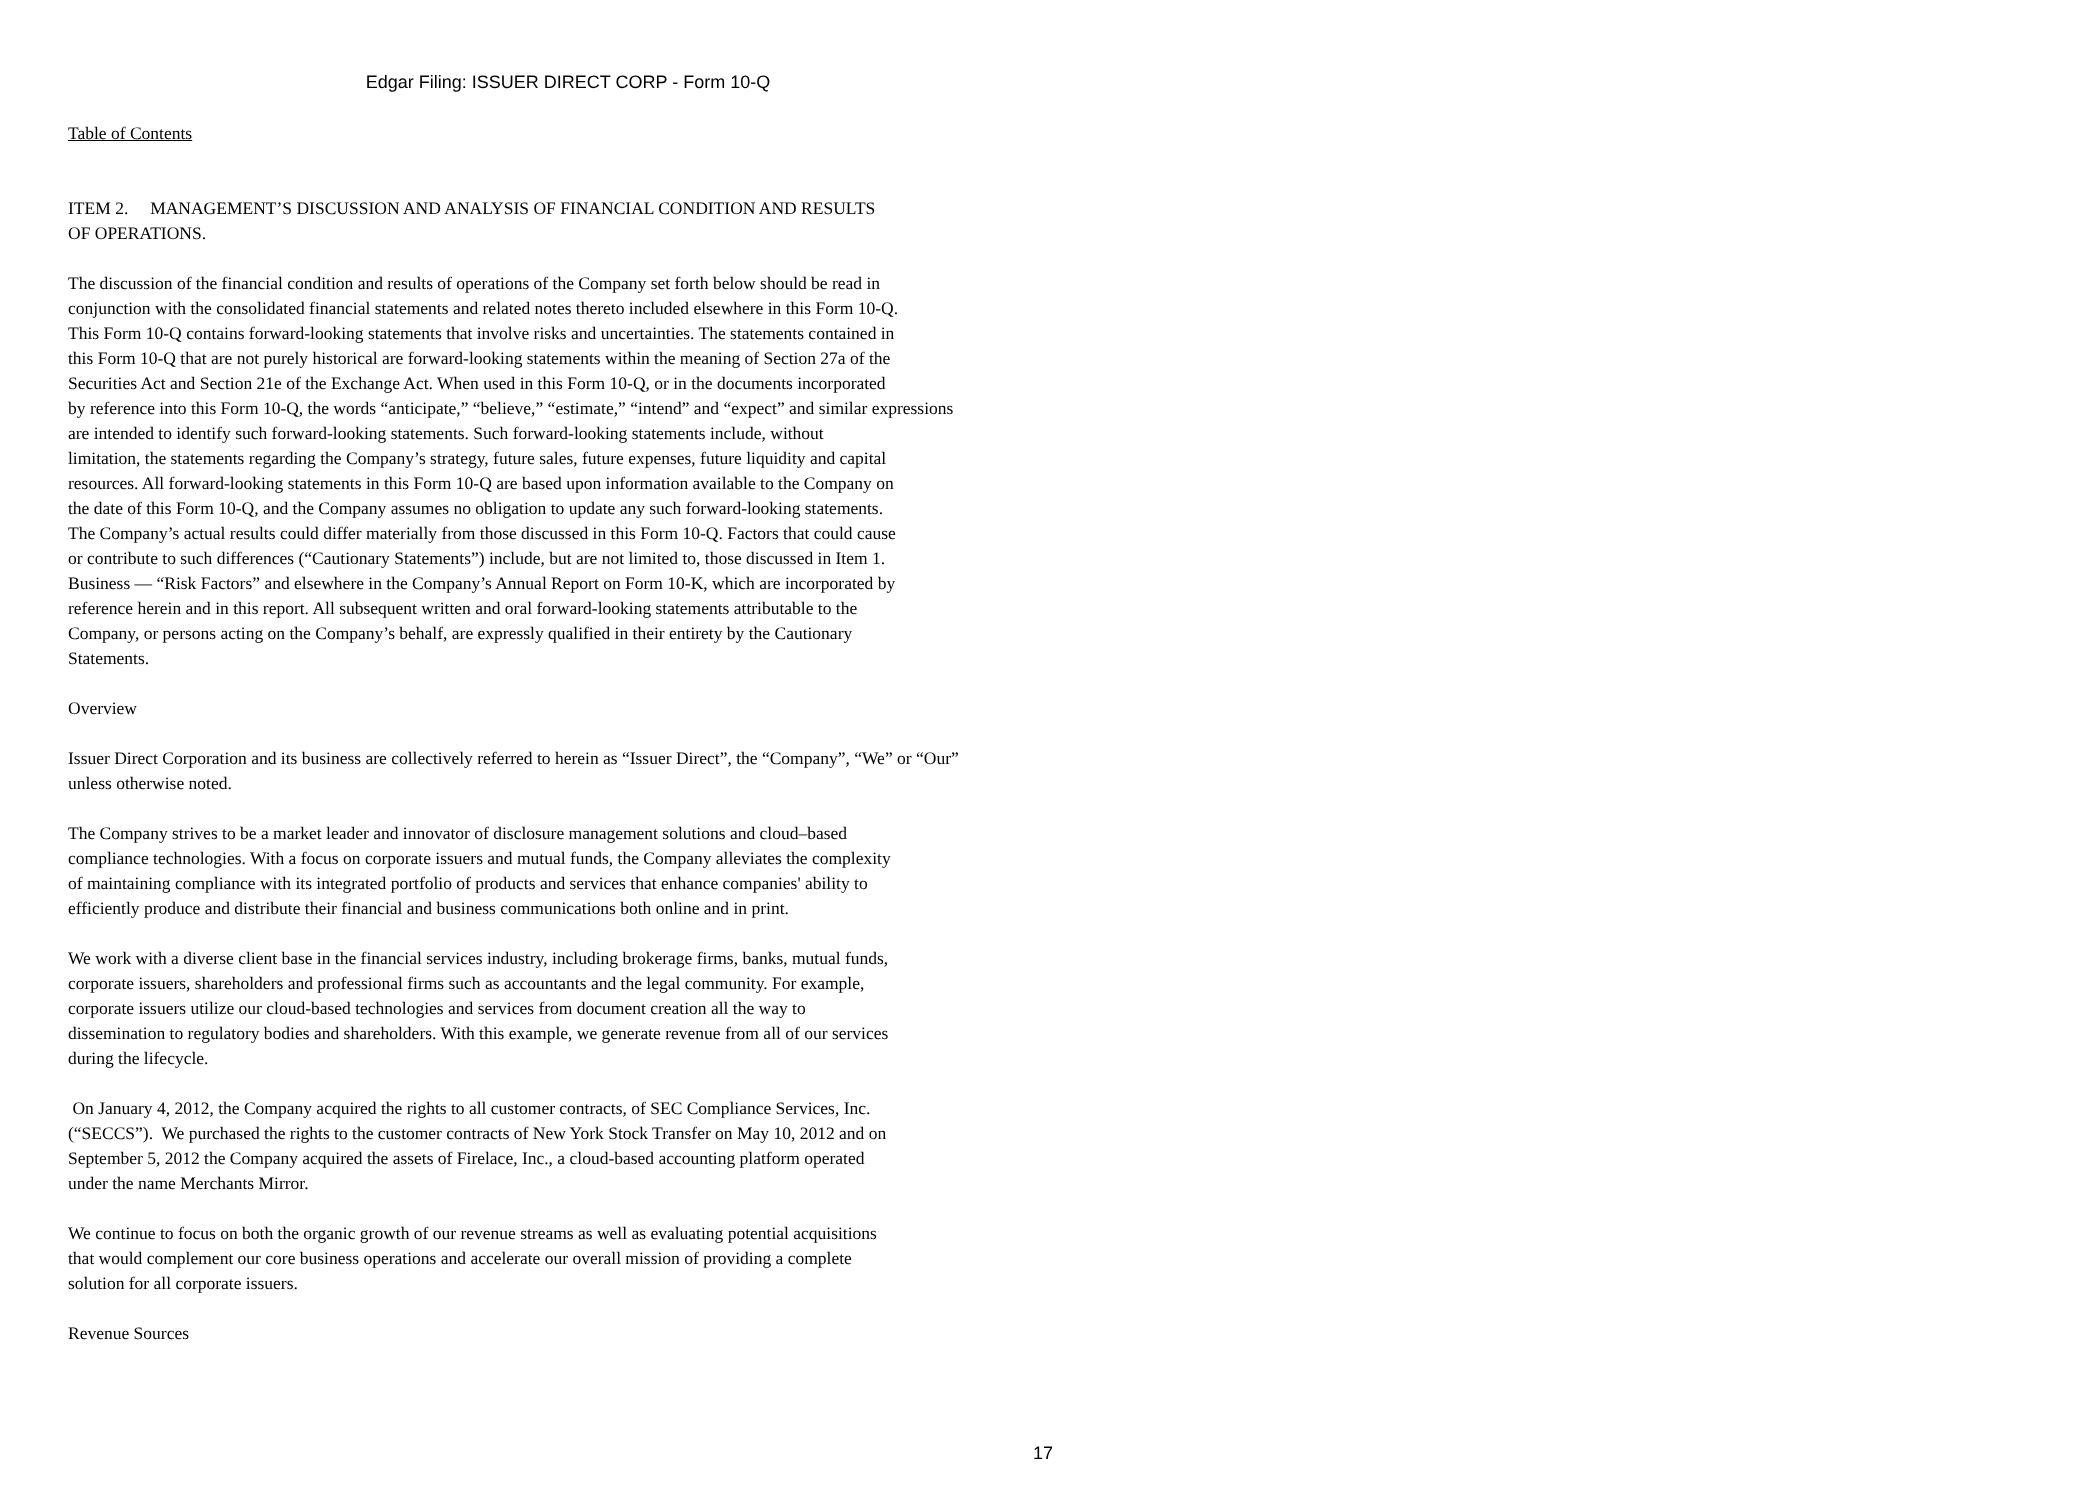Edgar Filing: ISSUER DIRECT CORP - Form 10-Q
Table of Contents
ITEM 2. MANAGEMENT’S DISCUSSION AND ANALYSIS OF FINANCIAL CONDITION AND RESULTS
OF OPERATIONS.
The discussion of the financial condition and results of operations of the Company set forth below should be read in
conjunction with the consolidated financial statements and related notes thereto included elsewhere in this Form 10-Q.
This Form 10-Q contains forward-looking statements that involve risks and uncertainties. The statements contained in
this Form 10-Q that are not purely historical are forward-looking statements within the meaning of Section 27a of the
Securities Act and Section 21e of the Exchange Act. When used in this Form 10-Q, or in the documents incorporated
by reference into this Form 10-Q, the words “anticipate,” “believe,” “estimate,” “intend” and “expect” and similar expressions
are intended to identify such forward-looking statements. Such forward-looking statements include, without
limitation, the statements regarding the Company’s strategy, future sales, future expenses, future liquidity and capital
resources. All forward-looking statements in this Form 10-Q are based upon information available to the Company on
the date of this Form 10-Q, and the Company assumes no obligation to update any such forward-looking statements.
The Company’s actual results could differ materially from those discussed in this Form 10-Q. Factors that could cause
or contribute to such differences (“Cautionary Statements”) include, but are not limited to, those discussed in Item 1.
Business — “Risk Factors” and elsewhere in the Company’s Annual Report on Form 10-K, which are incorporated by
reference herein and in this report. All subsequent written and oral forward-looking statements attributable to the
Company, or persons acting on the Company’s behalf, are expressly qualified in their entirety by the Cautionary
Statements.
Overview
Issuer Direct Corporation and its business are collectively referred to herein as “Issuer Direct”, the “Company”, “We” or “Our”
unless otherwise noted.
The Company strives to be a market leader and innovator of disclosure management solutions and cloud–based
compliance technologies. With a focus on corporate issuers and mutual funds, the Company alleviates the complexity
of maintaining compliance with its integrated portfolio of products and services that enhance companies' ability to
efficiently produce and distribute their financial and business communications both online and in print.
We work with a diverse client base in the financial services industry, including brokerage firms, banks, mutual funds,
corporate issuers, shareholders and professional firms such as accountants and the legal community. For example,
corporate issuers utilize our cloud-based technologies and services from document creation all the way to
dissemination to regulatory bodies and shareholders. With this example, we generate revenue from all of our services
during the lifecycle.
On January 4, 2012, the Company acquired the rights to all customer contracts, of SEC Compliance Services, Inc.
(“SECCS”). We purchased the rights to the customer contracts of New York Stock Transfer on May 10, 2012 and on
September 5, 2012 the Company acquired the assets of Firelace, Inc., a cloud-based accounting platform operated
under the name Merchants Mirror.
We continue to focus on both the organic growth of our revenue streams as well as evaluating potential acquisitions
that would complement our core business operations and accelerate our overall mission of providing a complete
solution for all corporate issuers.
Revenue Sources
17